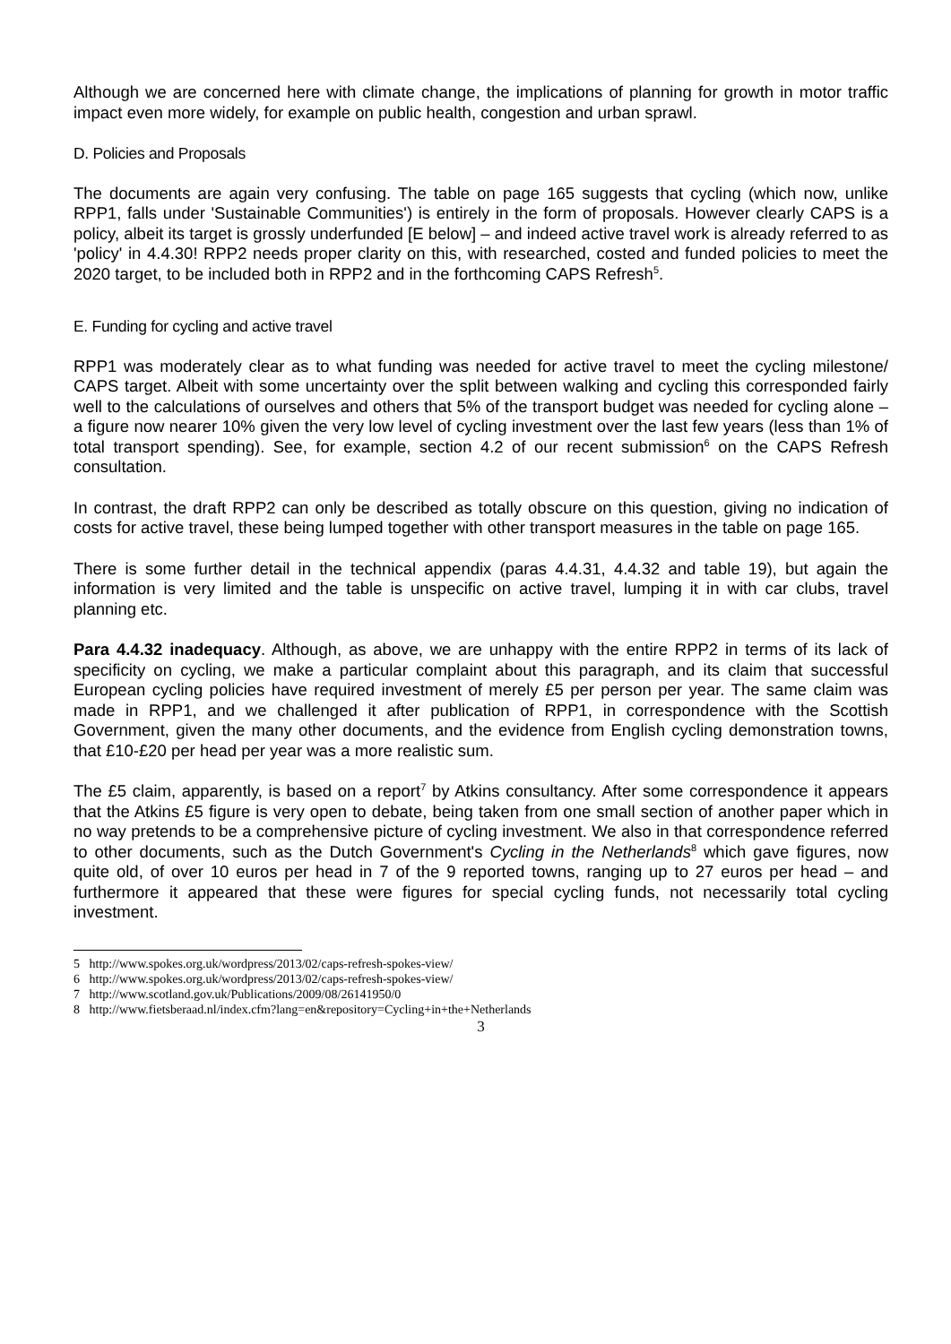Although we are concerned here with climate change, the implications of planning for growth in motor traffic impact even more widely, for example on public health, congestion and urban sprawl.
D. Policies and Proposals
The documents are again very confusing. The table on page 165 suggests that cycling (which now, unlike RPP1, falls under 'Sustainable Communities') is entirely in the form of proposals. However clearly CAPS is a policy, albeit its target is grossly underfunded [E below] – and indeed active travel work is already referred to as 'policy' in 4.4.30! RPP2 needs proper clarity on this, with researched, costed and funded policies to meet the 2020 target, to be included both in RPP2 and in the forthcoming CAPS Refresh<sup>5</sup>.
E. Funding for cycling and active travel
RPP1 was moderately clear as to what funding was needed for active travel to meet the cycling milestone/ CAPS target. Albeit with some uncertainty over the split between walking and cycling this corresponded fairly well to the calculations of ourselves and others that 5% of the transport budget was needed for cycling alone – a figure now nearer 10% given the very low level of cycling investment over the last few years (less than 1% of total transport spending). See, for example, section 4.2 of our recent submission<sup>6</sup> on the CAPS Refresh consultation.
In contrast, the draft RPP2 can only be described as totally obscure on this question, giving no indication of costs for active travel, these being lumped together with other transport measures in the table on page 165.
There is some further detail in the technical appendix (paras 4.4.31, 4.4.32 and table 19), but again the information is very limited and the table is unspecific on active travel, lumping it in with car clubs, travel planning etc.
Para 4.4.32 inadequacy. Although, as above, we are unhappy with the entire RPP2 in terms of its lack of specificity on cycling, we make a particular complaint about this paragraph, and its claim that successful European cycling policies have required investment of merely £5 per person per year. The same claim was made in RPP1, and we challenged it after publication of RPP1, in correspondence with the Scottish Government, given the many other documents, and the evidence from English cycling demonstration towns, that £10-£20 per head per year was a more realistic sum.
The £5 claim, apparently, is based on a report<sup>7</sup> by Atkins consultancy. After some correspondence it appears that the Atkins £5 figure is very open to debate, being taken from one small section of another paper which in no way pretends to be a comprehensive picture of cycling investment. We also in that correspondence referred to other documents, such as the Dutch Government's Cycling in the Netherlands<sup>8</sup> which gave figures, now quite old, of over 10 euros per head in 7 of the 9 reported towns, ranging up to 27 euros per head – and furthermore it appeared that these were figures for special cycling funds, not necessarily total cycling investment.
5 http://www.spokes.org.uk/wordpress/2013/02/caps-refresh-spokes-view/
6 http://www.spokes.org.uk/wordpress/2013/02/caps-refresh-spokes-view/
7 http://www.scotland.gov.uk/Publications/2009/08/26141950/0
8 http://www.fietsberaad.nl/index.cfm?lang=en&repository=Cycling+in+the+Netherlands
3